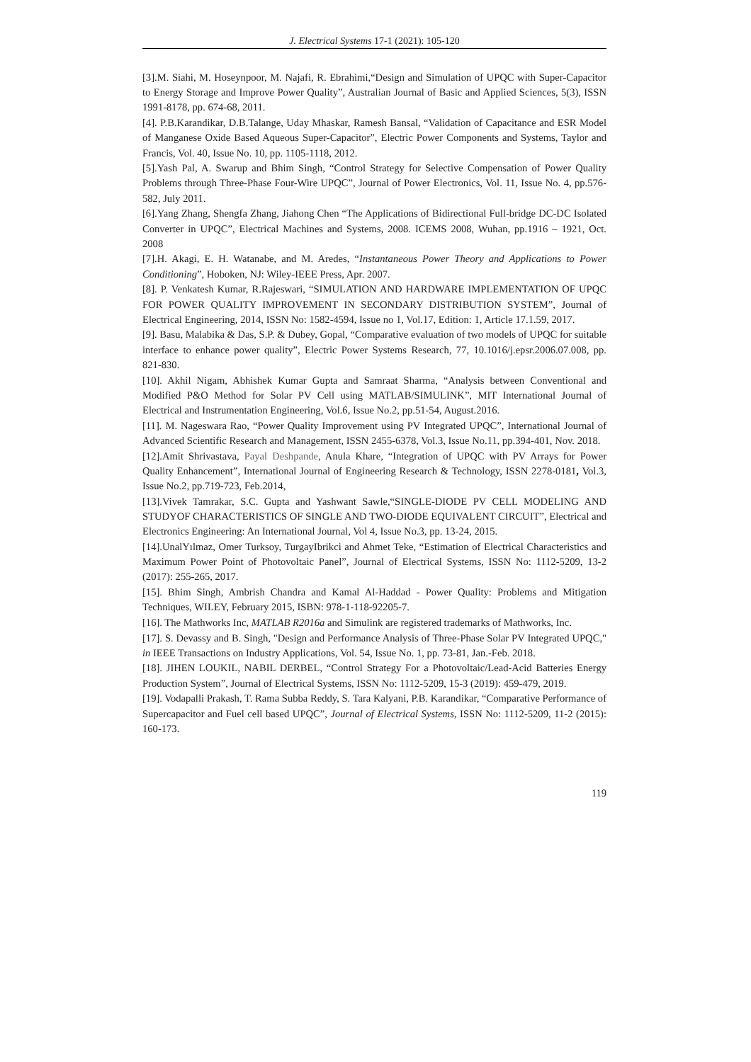J. Electrical Systems 17-1 (2021): 105-120
[3].M. Siahi, M. Hoseynpoor, M. Najafi, R. Ebrahimi,“Design and Simulation of UPQC with Super-Capacitor to Energy Storage and Improve Power Quality”, Australian Journal of Basic and Applied Sciences, 5(3), ISSN 1991-8178, pp. 674-68, 2011.
[4]. P.B.Karandikar, D.B.Talange, Uday Mhaskar, Ramesh Bansal, “Validation of Capacitance and ESR Model of Manganese Oxide Based Aqueous Super-Capacitor”, Electric Power Components and Systems, Taylor and Francis, Vol. 40, Issue No. 10, pp. 1105-1118, 2012.
[5].Yash Pal, A. Swarup and Bhim Singh, “Control Strategy for Selective Compensation of Power Quality Problems through Three-Phase Four-Wire UPQC”, Journal of Power Electronics, Vol. 11, Issue No. 4, pp.576-582, July 2011.
[6].Yang Zhang, Shengfa Zhang, Jiahong Chen “The Applications of Bidirectional Full-bridge DC-DC Isolated Converter in UPQC”, Electrical Machines and Systems, 2008. ICEMS 2008, Wuhan, pp.1916 – 1921, Oct. 2008
[7].H. Akagi, E. H. Watanabe, and M. Aredes, “Instantaneous Power Theory and Applications to Power Conditioning”, Hoboken, NJ: Wiley-IEEE Press, Apr. 2007.
[8]. P. Venkatesh Kumar, R.Rajeswari, “SIMULATION AND HARDWARE IMPLEMENTATION OF UPQC FOR POWER QUALITY IMPROVEMENT IN SECONDARY DISTRIBUTION SYSTEM”, Journal of Electrical Engineering, 2014, ISSN No: 1582-4594, Issue no 1, Vol.17, Edition: 1, Article 17.1.59, 2017.
[9]. Basu, Malabika & Das, S.P. & Dubey, Gopal, “Comparative evaluation of two models of UPQC for suitable interface to enhance power quality”, Electric Power Systems Research, 77, 10.1016/j.epsr.2006.07.008, pp. 821-830.
[10]. Akhil Nigam, Abhishek Kumar Gupta and Samraat Sharma, “Analysis between Conventional and Modified P&O Method for Solar PV Cell using MATLAB/SIMULINK”, MIT International Journal of Electrical and Instrumentation Engineering, Vol.6, Issue No.2, pp.51-54, August.2016.
[11]. M. Nageswara Rao, “Power Quality Improvement using PV Integrated UPQC”, International Journal of Advanced Scientific Research and Management, ISSN 2455-6378, Vol.3, Issue No.11, pp.394-401, Nov. 2018.
[12].Amit Shrivastava, Payal Deshpande, Anula Khare, “Integration of UPQC with PV Arrays for Power Quality Enhancement”, International Journal of Engineering Research & Technology, ISSN 2278-0181, Vol.3, Issue No.2, pp.719-723, Feb.2014,
[13].Vivek Tamrakar, S.C. Gupta and Yashwant Sawle,“SINGLE-DIODE PV CELL MODELING AND STUDYOF CHARACTERISTICS OF SINGLE AND TWO-DIODE EQUIVALENT CIRCUIT”, Electrical and Electronics Engineering: An International Journal, Vol 4, Issue No.3, pp. 13-24, 2015.
[14].UnalYılmaz, Omer Turksoy, TurgayIbrikci and Ahmet Teke, “Estimation of Electrical Characteristics and Maximum Power Point of Photovoltaic Panel”, Journal of Electrical Systems, ISSN No: 1112-5209, 13-2 (2017): 255-265, 2017.
[15]. Bhim Singh, Ambrish Chandra and Kamal Al-Haddad - Power Quality: Problems and Mitigation Techniques, WILEY, February 2015, ISBN: 978-1-118-92205-7.
[16]. The Mathworks Inc, MATLAB R2016a and Simulink are registered trademarks of Mathworks, Inc.
[17]. S. Devassy and B. Singh, "Design and Performance Analysis of Three-Phase Solar PV Integrated UPQC," in IEEE Transactions on Industry Applications, Vol. 54, Issue No. 1, pp. 73-81, Jan.-Feb. 2018.
[18]. JIHEN LOUKIL, NABIL DERBEL, “Control Strategy For a Photovoltaic/Lead-Acid Batteries Energy Production System”, Journal of Electrical Systems, ISSN No: 1112-5209, 15-3 (2019): 459-479, 2019.
[19]. Vodapalli Prakash, T. Rama Subba Reddy, S. Tara Kalyani, P.B. Karandikar, “Comparative Performance of Supercapacitor and Fuel cell based UPQC”, Journal of Electrical Systems, ISSN No: 1112-5209, 11-2 (2015): 160-173.
119